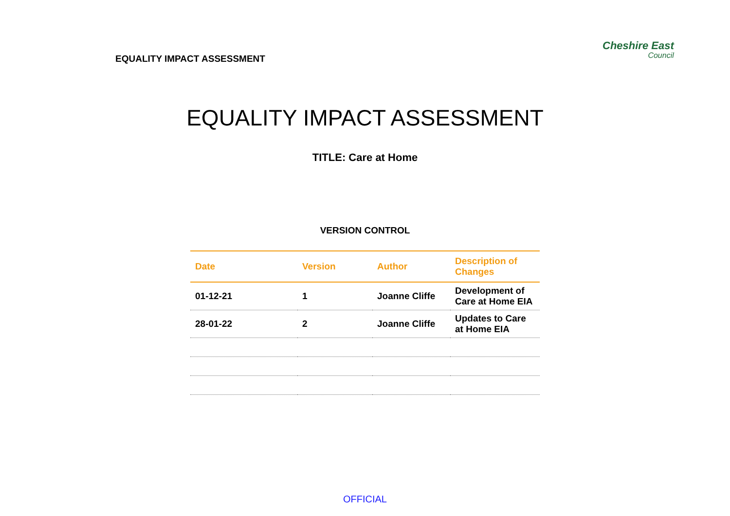EQUALITY IMPACT ASSESSMENT
Cheshire East
Council
EQUALITY IMPACT ASSESSMENT
TITLE: Care at Home
VERSION CONTROL
| Date | Version | Author | Description of Changes |
| --- | --- | --- | --- |
| 01-12-21 | 1 | Joanne Cliffe | Development of Care at Home EIA |
| 28-01-22 | 2 | Joanne Cliffe | Updates to Care at Home EIA |
OFFICIAL